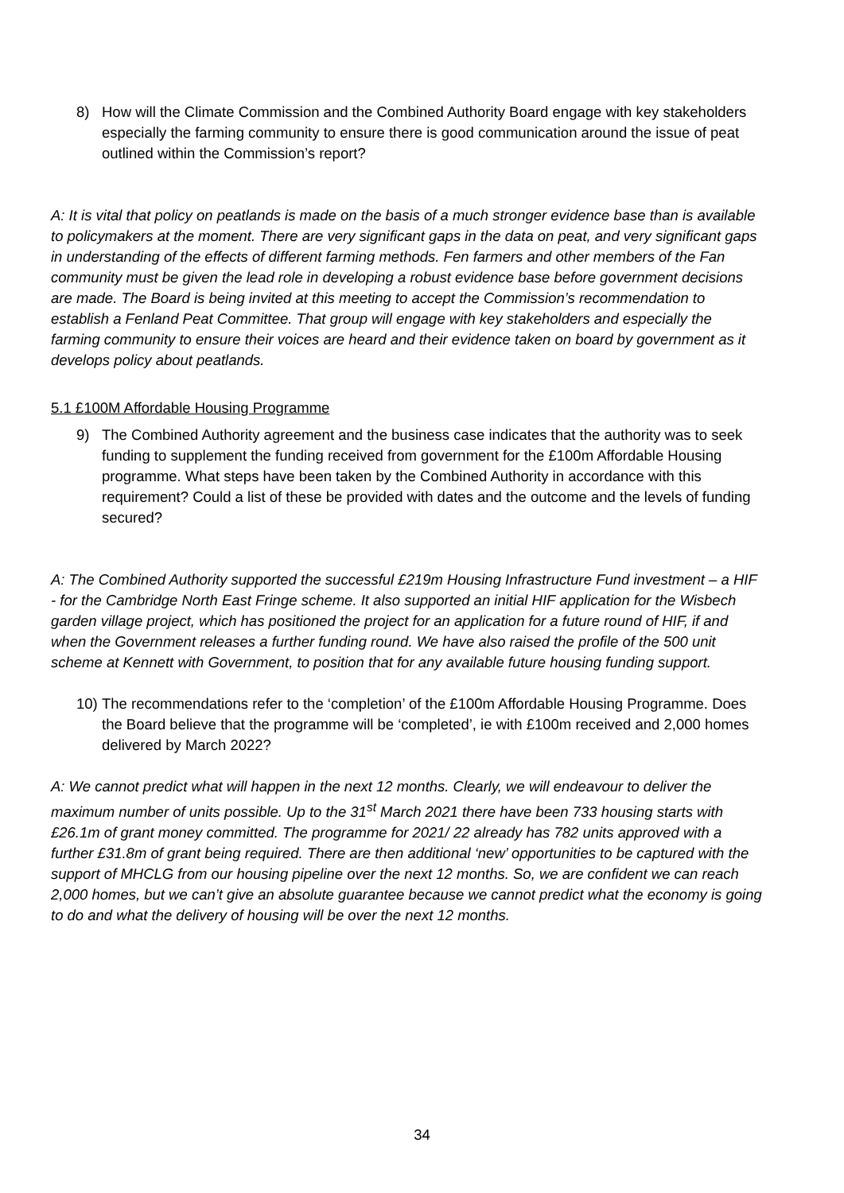8) How will the Climate Commission and the Combined Authority Board engage with key stakeholders especially the farming community to ensure there is good communication around the issue of peat outlined within the Commission’s report?
A: It is vital that policy on peatlands is made on the basis of a much stronger evidence base than is available to policymakers at the moment. There are very significant gaps in the data on peat, and very significant gaps in understanding of the effects of different farming methods. Fen farmers and other members of the Fan community must be given the lead role in developing a robust evidence base before government decisions are made. The Board is being invited at this meeting to accept the Commission’s recommendation to establish a Fenland Peat Committee. That group will engage with key stakeholders and especially the farming community to ensure their voices are heard and their evidence taken on board by government as it develops policy about peatlands.
5.1 £100M Affordable Housing Programme
9) The Combined Authority agreement and the business case indicates that the authority was to seek funding to supplement the funding received from government for the £100m Affordable Housing programme. What steps have been taken by the Combined Authority in accordance with this requirement? Could a list of these be provided with dates and the outcome and the levels of funding secured?
A: The Combined Authority supported the successful £219m Housing Infrastructure Fund investment – a HIF - for the Cambridge North East Fringe scheme. It also supported an initial HIF application for the Wisbech garden village project, which has positioned the project for an application for a future round of HIF, if and when the Government releases a further funding round. We have also raised the profile of the 500 unit scheme at Kennett with Government, to position that for any available future housing funding support.
10) The recommendations refer to the ‘completion’ of the £100m Affordable Housing Programme. Does the Board believe that the programme will be ‘completed’, ie with £100m received and 2,000 homes delivered by March 2022?
A: We cannot predict what will happen in the next 12 months. Clearly, we will endeavour to deliver the maximum number of units possible. Up to the 31<sup>st</sup> March 2021 there have been 733 housing starts with £26.1m of grant money committed. The programme for 2021/ 22 already has 782 units approved with a further £31.8m of grant being required. There are then additional ‘new’ opportunities to be captured with the support of MHCLG from our housing pipeline over the next 12 months. So, we are confident we can reach 2,000 homes, but we can’t give an absolute guarantee because we cannot predict what the economy is going to do and what the delivery of housing will be over the next 12 months.
34